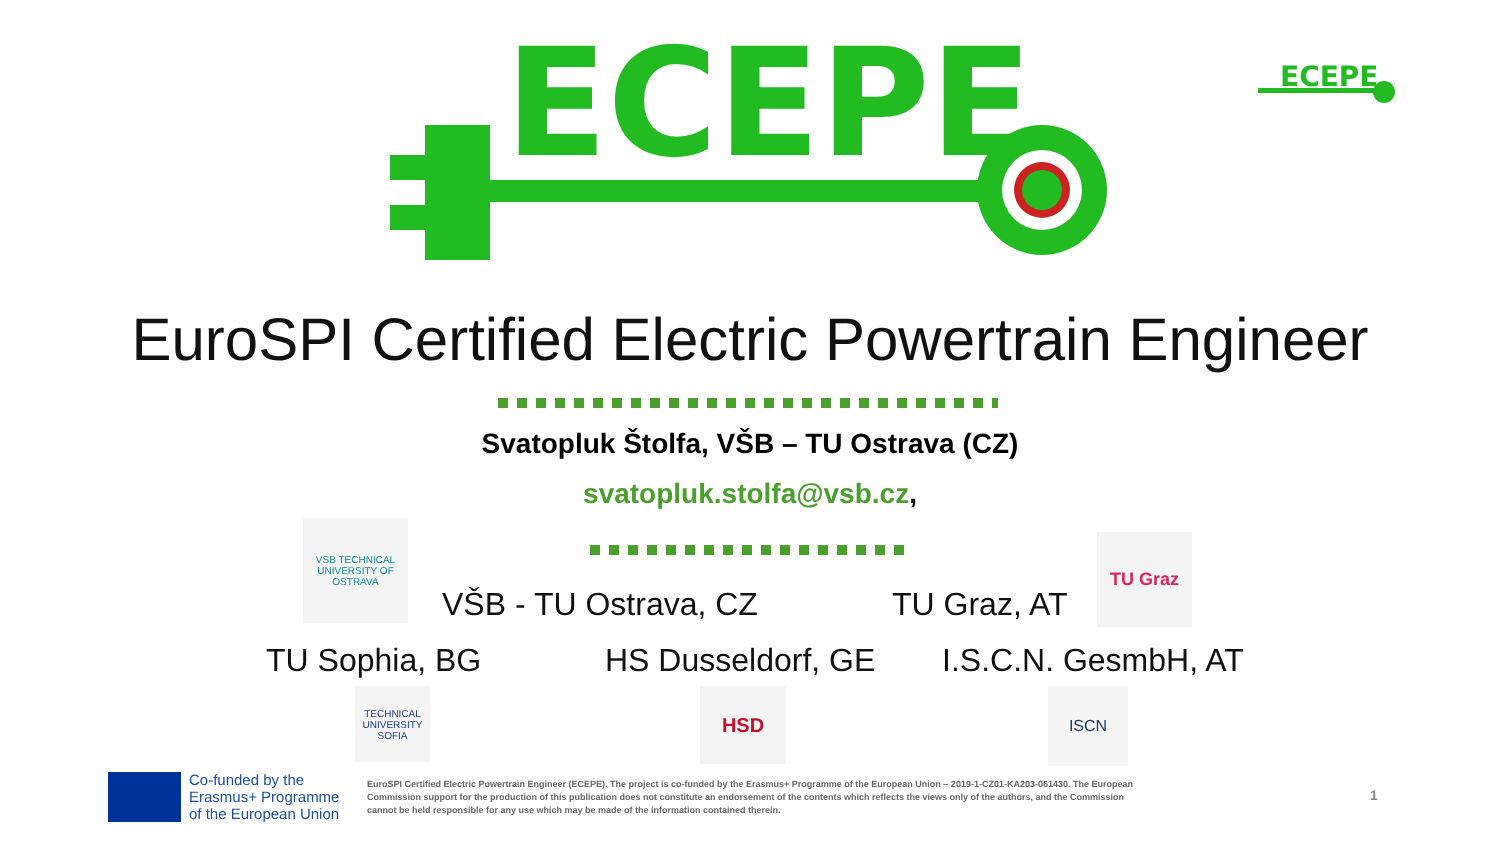ECEPE
ECEPE
EuroSPI Certified Electric Powertrain Engineer
Svatopluk Štolfa, VŠB – TU Ostrava (CZ)
svatopluk.stolfa@vsb.cz,
VSB TECHNICAL UNIVERSITY OF OSTRAVA
VŠB - TU Ostrava, CZ TU Graz, AT
TU Graz
TU Sophia, BG HS Dusseldorf, GE I.S.C.N. GesmbH, AT
TECHNICAL UNIVERSITY SOFIA
HSD ISCN
Co-funded by the
Erasmus+ Programme
of the European Union
EuroSPI Certified Electric Powertrain Engineer (ECEPE). The project is co-funded by the Erasmus+ Programme of the European Union – 2019-1-CZ01-KA203-061430. The European Commission support for the production of this publication does not constitute an endorsement of the contents which reflects the views only of the authors, and the Commission cannot be held responsible for any use which may be made of the information contained therein.
1